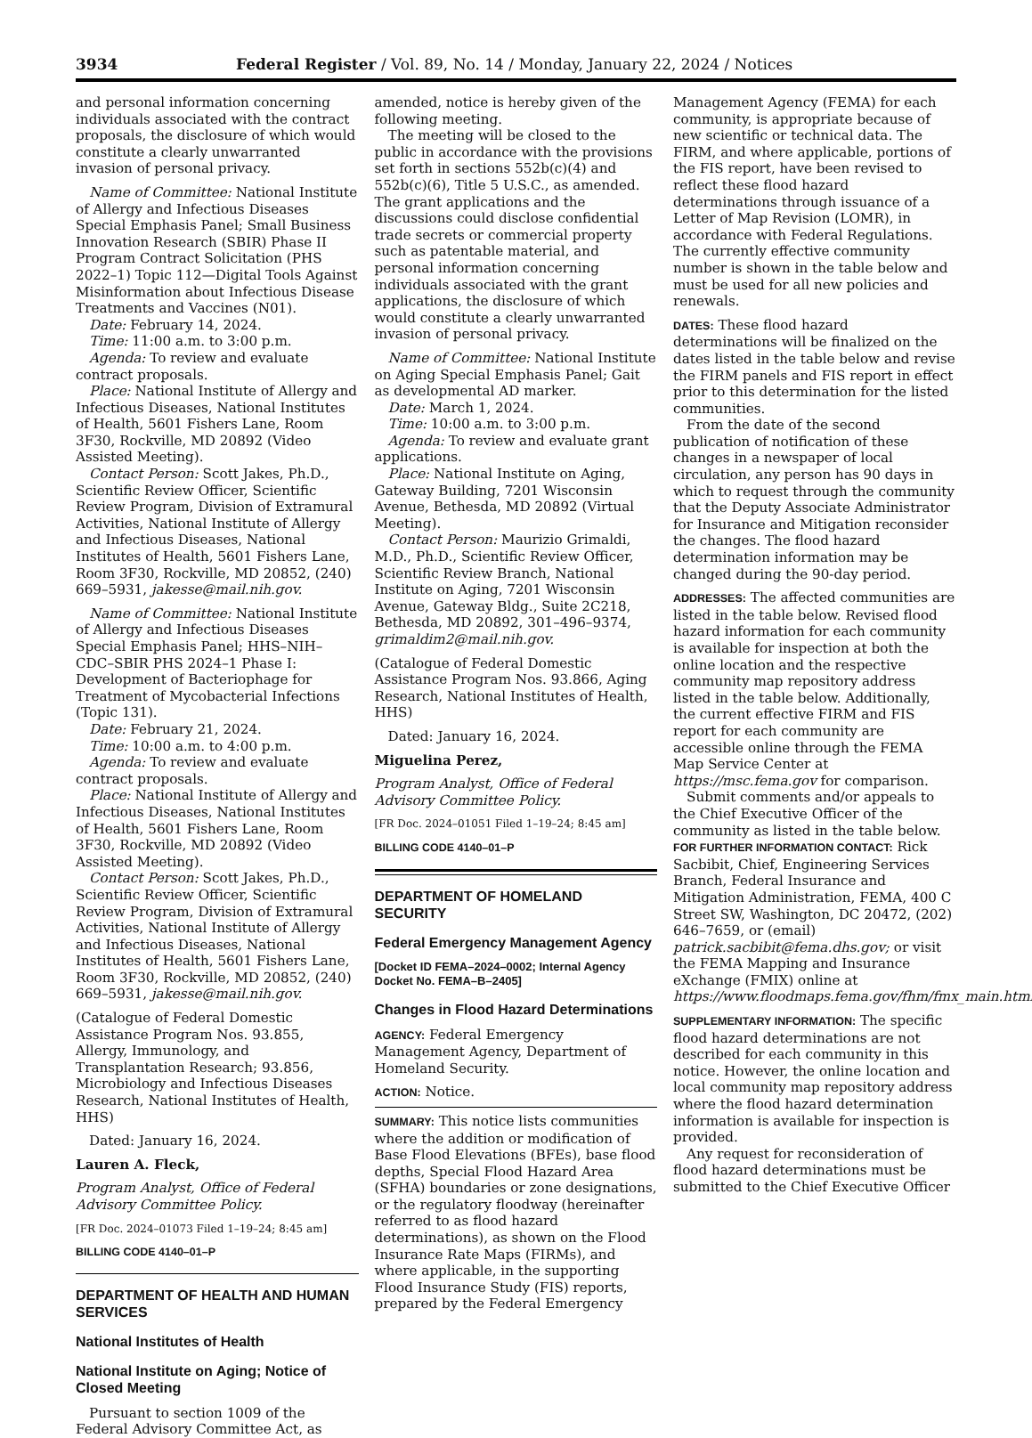3934 Federal Register / Vol. 89, No. 14 / Monday, January 22, 2024 / Notices
and personal information concerning individuals associated with the contract proposals, the disclosure of which would constitute a clearly unwarranted invasion of personal privacy.
Name of Committee: National Institute of Allergy and Infectious Diseases Special Emphasis Panel; Small Business Innovation Research (SBIR) Phase II Program Contract Solicitation (PHS 2022–1) Topic 112—Digital Tools Against Misinformation about Infectious Disease Treatments and Vaccines (N01).
Date: February 14, 2024.
Time: 11:00 a.m. to 3:00 p.m.
Agenda: To review and evaluate contract proposals.
Place: National Institute of Allergy and Infectious Diseases, National Institutes of Health, 5601 Fishers Lane, Room 3F30, Rockville, MD 20892 (Video Assisted Meeting).
Contact Person: Scott Jakes, Ph.D., Scientific Review Officer, Scientific Review Program, Division of Extramural Activities, National Institute of Allergy and Infectious Diseases, National Institutes of Health, 5601 Fishers Lane, Room 3F30, Rockville, MD 20852, (240) 669–5931, jakesse@mail.nih.gov.
Name of Committee: National Institute of Allergy and Infectious Diseases Special Emphasis Panel; HHS–NIH–CDC–SBIR PHS 2024–1 Phase I: Development of Bacteriophage for Treatment of Mycobacterial Infections (Topic 131).
Date: February 21, 2024.
Time: 10:00 a.m. to 4:00 p.m.
Agenda: To review and evaluate contract proposals.
Place: National Institute of Allergy and Infectious Diseases, National Institutes of Health, 5601 Fishers Lane, Room 3F30, Rockville, MD 20892 (Video Assisted Meeting).
Contact Person: Scott Jakes, Ph.D., Scientific Review Officer, Scientific Review Program, Division of Extramural Activities, National Institute of Allergy and Infectious Diseases, National Institutes of Health, 5601 Fishers Lane, Room 3F30, Rockville, MD 20852, (240) 669–5931, jakesse@mail.nih.gov.
(Catalogue of Federal Domestic Assistance Program Nos. 93.855, Allergy, Immunology, and Transplantation Research; 93.856, Microbiology and Infectious Diseases Research, National Institutes of Health, HHS)
Dated: January 16, 2024.
Lauren A. Fleck,
Program Analyst, Office of Federal Advisory Committee Policy.
[FR Doc. 2024–01073 Filed 1–19–24; 8:45 am]
BILLING CODE 4140–01–P
DEPARTMENT OF HEALTH AND HUMAN SERVICES
National Institutes of Health
National Institute on Aging; Notice of Closed Meeting
Pursuant to section 1009 of the Federal Advisory Committee Act, as
amended, notice is hereby given of the following meeting.
The meeting will be closed to the public in accordance with the provisions set forth in sections 552b(c)(4) and 552b(c)(6), Title 5 U.S.C., as amended. The grant applications and the discussions could disclose confidential trade secrets or commercial property such as patentable material, and personal information concerning individuals associated with the grant applications, the disclosure of which would constitute a clearly unwarranted invasion of personal privacy.
Name of Committee: National Institute on Aging Special Emphasis Panel; Gait as developmental AD marker.
Date: March 1, 2024.
Time: 10:00 a.m. to 3:00 p.m.
Agenda: To review and evaluate grant applications.
Place: National Institute on Aging, Gateway Building, 7201 Wisconsin Avenue, Bethesda, MD 20892 (Virtual Meeting).
Contact Person: Maurizio Grimaldi, M.D., Ph.D., Scientific Review Officer, Scientific Review Branch, National Institute on Aging, 7201 Wisconsin Avenue, Gateway Bldg., Suite 2C218, Bethesda, MD 20892, 301–496–9374, grimaldim2@mail.nih.gov.
(Catalogue of Federal Domestic Assistance Program Nos. 93.866, Aging Research, National Institutes of Health, HHS)
Dated: January 16, 2024.
Miguelina Perez,
Program Analyst, Office of Federal Advisory Committee Policy.
[FR Doc. 2024–01051 Filed 1–19–24; 8:45 am]
BILLING CODE 4140–01–P
DEPARTMENT OF HOMELAND SECURITY
Federal Emergency Management Agency
[Docket ID FEMA–2024–0002; Internal Agency Docket No. FEMA–B–2405]
Changes in Flood Hazard Determinations
AGENCY: Federal Emergency Management Agency, Department of Homeland Security.
ACTION: Notice.
SUMMARY: This notice lists communities where the addition or modification of Base Flood Elevations (BFEs), base flood depths, Special Flood Hazard Area (SFHA) boundaries or zone designations, or the regulatory floodway (hereinafter referred to as flood hazard determinations), as shown on the Flood Insurance Rate Maps (FIRMs), and where applicable, in the supporting Flood Insurance Study (FIS) reports, prepared by the Federal Emergency
Management Agency (FEMA) for each community, is appropriate because of new scientific or technical data. The FIRM, and where applicable, portions of the FIS report, have been revised to reflect these flood hazard determinations through issuance of a Letter of Map Revision (LOMR), in accordance with Federal Regulations. The currently effective community number is shown in the table below and must be used for all new policies and renewals.
DATES: These flood hazard determinations will be finalized on the dates listed in the table below and revise the FIRM panels and FIS report in effect prior to this determination for the listed communities.
From the date of the second publication of notification of these changes in a newspaper of local circulation, any person has 90 days in which to request through the community that the Deputy Associate Administrator for Insurance and Mitigation reconsider the changes. The flood hazard determination information may be changed during the 90-day period.
ADDRESSES: The affected communities are listed in the table below. Revised flood hazard information for each community is available for inspection at both the online location and the respective community map repository address listed in the table below. Additionally, the current effective FIRM and FIS report for each community are accessible online through the FEMA Map Service Center at https://msc.fema.gov for comparison.
Submit comments and/or appeals to the Chief Executive Officer of the community as listed in the table below.
FOR FURTHER INFORMATION CONTACT: Rick Sacbibit, Chief, Engineering Services Branch, Federal Insurance and Mitigation Administration, FEMA, 400 C Street SW, Washington, DC 20472, (202) 646–7659, or (email) patrick.sacbibit@fema.dhs.gov; or visit the FEMA Mapping and Insurance eXchange (FMIX) online at https://www.floodmaps.fema.gov/fhm/fmx_main.html.
SUPPLEMENTARY INFORMATION: The specific flood hazard determinations are not described for each community in this notice. However, the online location and local community map repository address where the flood hazard determination information is available for inspection is provided.
Any request for reconsideration of flood hazard determinations must be submitted to the Chief Executive Officer